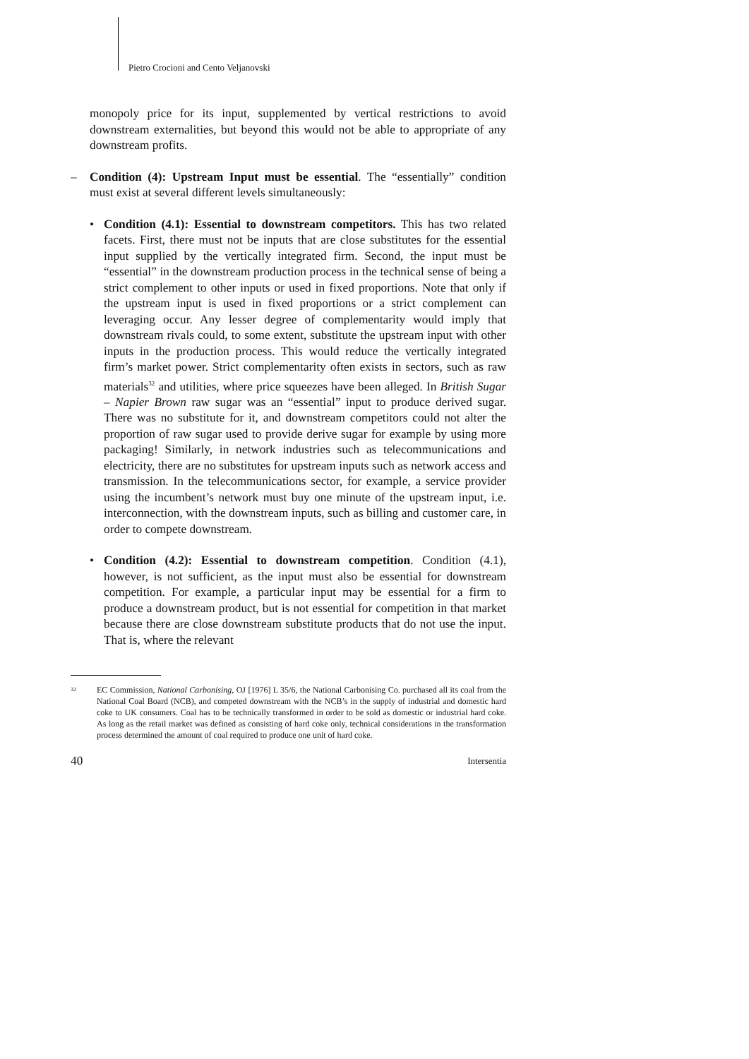Pietro Crocioni and Cento Veljanovski
monopoly price for its input, supplemented by vertical restrictions to avoid downstream externalities, but beyond this would not be able to appropriate of any downstream profits.
– Condition (4): Upstream Input must be essential. The “essentially” condition must exist at several different levels simultaneously:
• Condition (4.1): Essential to downstream competitors. This has two related facets. First, there must not be inputs that are close substitutes for the essential input supplied by the vertically integrated firm. Second, the input must be “essential” in the downstream production process in the technical sense of being a strict complement to other inputs or used in fixed proportions. Note that only if the upstream input is used in fixed proportions or a strict complement can leveraging occur. Any lesser degree of complementarity would imply that downstream rivals could, to some extent, substitute the upstream input with other inputs in the production process. This would reduce the vertically integrated firm’s market power. Strict complementarity often exists in sectors, such as raw materials<sup>32</sup> and utilities, where price squeezes have been alleged. In British Sugar – Napier Brown raw sugar was an “essential” input to produce derived sugar. There was no substitute for it, and downstream competitors could not alter the proportion of raw sugar used to provide derive sugar for example by using more packaging! Similarly, in network industries such as telecommunications and electricity, there are no substitutes for upstream inputs such as network access and transmission. In the telecommunications sector, for example, a service provider using the incumbent’s network must buy one minute of the upstream input, i.e. interconnection, with the downstream inputs, such as billing and customer care, in order to compete downstream.
• Condition (4.2): Essential to downstream competition. Condition (4.1), however, is not sufficient, as the input must also be essential for downstream competition. For example, a particular input may be essential for a firm to produce a downstream product, but is not essential for competition in that market because there are close downstream substitute products that do not use the input. That is, where the relevant
<sup>32</sup>
EC Commission, National Carbonising, OJ [1976] L 35/6, the National Carbonising Co. purchased all its coal from the National Coal Board (NCB), and competed downstream with the NCB’s in the supply of industrial and domestic hard coke to UK consumers. Coal has to be technically transformed in order to be sold as domestic or industrial hard coke. As long as the retail market was defined as consisting of hard coke only, technical considerations in the transformation process determined the amount of coal required to produce one unit of hard coke.
40 Intersentia